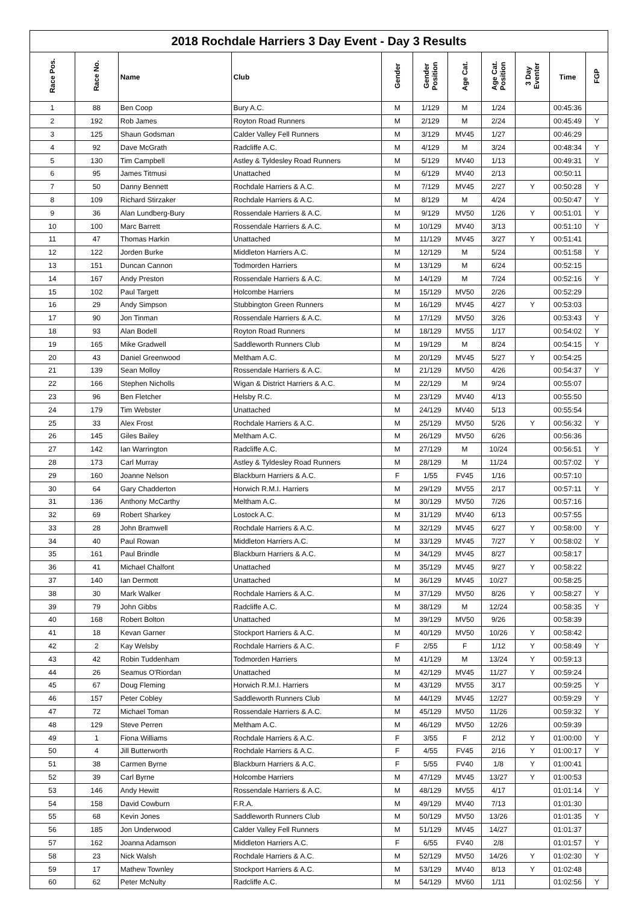2018 Rochdale Harriers 3 Day Event - Day 3 Results
| Race Pos. | Race No. | Name | Club | Gender | Gender Position | Age Cat. | Age Cat. Position | 3 Day Eventer | Time | FGP |
| --- | --- | --- | --- | --- | --- | --- | --- | --- | --- | --- |
| 1 | 88 | Ben Coop | Bury A.C. | M | 1/129 | M | 1/24 | | 00:45:36 | |
| 2 | 192 | Rob James | Royton Road Runners | M | 2/129 | M | 2/24 | | 00:45:49 | Y |
| 3 | 125 | Shaun Godsman | Calder Valley Fell Runners | M | 3/129 | MV45 | 1/27 | | 00:46:29 | |
| 4 | 92 | Dave McGrath | Radcliffe A.C. | M | 4/129 | M | 3/24 | | 00:48:34 | Y |
| 5 | 130 | Tim Campbell | Astley & Tyldesley Road Runners | M | 5/129 | MV40 | 1/13 | | 00:49:31 | Y |
| 6 | 95 | James Titmusi | Unattached | M | 6/129 | MV40 | 2/13 | | 00:50:11 | |
| 7 | 50 | Danny Bennett | Rochdale Harriers & A.C. | M | 7/129 | MV45 | 2/27 | Y | 00:50:28 | Y |
| 8 | 109 | Richard Stirzaker | Rochdale Harriers & A.C. | M | 8/129 | M | 4/24 | | 00:50:47 | Y |
| 9 | 36 | Alan Lundberg-Bury | Rossendale Harriers & A.C. | M | 9/129 | MV50 | 1/26 | Y | 00:51:01 | Y |
| 10 | 100 | Marc Barrett | Rossendale Harriers & A.C. | M | 10/129 | MV40 | 3/13 | | 00:51:10 | Y |
| 11 | 47 | Thomas Harkin | Unattached | M | 11/129 | MV45 | 3/27 | Y | 00:51:41 | |
| 12 | 122 | Jorden Burke | Middleton Harriers A.C. | M | 12/129 | M | 5/24 | | 00:51:58 | Y |
| 13 | 151 | Duncan Cannon | Todmorden Harriers | M | 13/129 | M | 6/24 | | 00:52:15 | |
| 14 | 167 | Andy Preston | Rossendale Harriers & A.C. | M | 14/129 | M | 7/24 | | 00:52:16 | Y |
| 15 | 102 | Paul Targett | Holcombe Harriers | M | 15/129 | MV50 | 2/26 | | 00:52:29 | |
| 16 | 29 | Andy Simpson | Stubbington Green Runners | M | 16/129 | MV45 | 4/27 | Y | 00:53:03 | |
| 17 | 90 | Jon Tinman | Rossendale Harriers & A.C. | M | 17/129 | MV50 | 3/26 | | 00:53:43 | Y |
| 18 | 93 | Alan Bodell | Royton Road Runners | M | 18/129 | MV55 | 1/17 | | 00:54:02 | Y |
| 19 | 165 | Mike Gradwell | Saddleworth Runners Club | M | 19/129 | M | 8/24 | | 00:54:15 | Y |
| 20 | 43 | Daniel Greenwood | Meltham A.C. | M | 20/129 | MV45 | 5/27 | Y | 00:54:25 | |
| 21 | 139 | Sean Molloy | Rossendale Harriers & A.C. | M | 21/129 | MV50 | 4/26 | | 00:54:37 | Y |
| 22 | 166 | Stephen Nicholls | Wigan & District Harriers & A.C. | M | 22/129 | M | 9/24 | | 00:55:07 | |
| 23 | 96 | Ben Fletcher | Helsby R.C. | M | 23/129 | MV40 | 4/13 | | 00:55:50 | |
| 24 | 179 | Tim Webster | Unattached | M | 24/129 | MV40 | 5/13 | | 00:55:54 | |
| 25 | 33 | Alex Frost | Rochdale Harriers & A.C. | M | 25/129 | MV50 | 5/26 | Y | 00:56:32 | Y |
| 26 | 145 | Giles Bailey | Meltham A.C. | M | 26/129 | MV50 | 6/26 | | 00:56:36 | |
| 27 | 142 | Ian Warrington | Radcliffe A.C. | M | 27/129 | M | 10/24 | | 00:56:51 | Y |
| 28 | 173 | Carl Murray | Astley & Tyldesley Road Runners | M | 28/129 | M | 11/24 | | 00:57:02 | Y |
| 29 | 160 | Joanne Nelson | Blackburn Harriers & A.C. | F | 1/55 | FV45 | 1/16 | | 00:57:10 | |
| 30 | 64 | Gary Chadderton | Horwich R.M.I. Harriers | M | 29/129 | MV55 | 2/17 | | 00:57:11 | Y |
| 31 | 136 | Anthony McCarthy | Meltham A.C. | M | 30/129 | MV50 | 7/26 | | 00:57:16 | |
| 32 | 69 | Robert Sharkey | Lostock A.C. | M | 31/129 | MV40 | 6/13 | | 00:57:55 | |
| 33 | 28 | John Bramwell | Rochdale Harriers & A.C. | M | 32/129 | MV45 | 6/27 | Y | 00:58:00 | Y |
| 34 | 40 | Paul Rowan | Middleton Harriers A.C. | M | 33/129 | MV45 | 7/27 | Y | 00:58:02 | Y |
| 35 | 161 | Paul Brindle | Blackburn Harriers & A.C. | M | 34/129 | MV45 | 8/27 | | 00:58:17 | |
| 36 | 41 | Michael Chalfont | Unattached | M | 35/129 | MV45 | 9/27 | Y | 00:58:22 | |
| 37 | 140 | Ian Dermott | Unattached | M | 36/129 | MV45 | 10/27 | | 00:58:25 | |
| 38 | 30 | Mark Walker | Rochdale Harriers & A.C. | M | 37/129 | MV50 | 8/26 | Y | 00:58:27 | Y |
| 39 | 79 | John Gibbs | Radcliffe A.C. | M | 38/129 | M | 12/24 | | 00:58:35 | Y |
| 40 | 168 | Robert Bolton | Unattached | M | 39/129 | MV50 | 9/26 | | 00:58:39 | |
| 41 | 18 | Kevan Garner | Stockport Harriers & A.C. | M | 40/129 | MV50 | 10/26 | Y | 00:58:42 | |
| 42 | 2 | Kay Welsby | Rochdale Harriers & A.C. | F | 2/55 | F | 1/12 | Y | 00:58:49 | Y |
| 43 | 42 | Robin Tuddenham | Todmorden Harriers | M | 41/129 | M | 13/24 | Y | 00:59:13 | |
| 44 | 26 | Seamus O'Riordan | Unattached | M | 42/129 | MV45 | 11/27 | Y | 00:59:24 | |
| 45 | 67 | Doug Fleming | Horwich R.M.I. Harriers | M | 43/129 | MV55 | 3/17 | | 00:59:25 | Y |
| 46 | 157 | Peter Cobley | Saddleworth Runners Club | M | 44/129 | MV45 | 12/27 | | 00:59:29 | Y |
| 47 | 72 | Michael Toman | Rossendale Harriers & A.C. | M | 45/129 | MV50 | 11/26 | | 00:59:32 | Y |
| 48 | 129 | Steve Perren | Meltham A.C. | M | 46/129 | MV50 | 12/26 | | 00:59:39 | |
| 49 | 1 | Fiona Williams | Rochdale Harriers & A.C. | F | 3/55 | F | 2/12 | Y | 01:00:00 | Y |
| 50 | 4 | Jill Butterworth | Rochdale Harriers & A.C. | F | 4/55 | FV45 | 2/16 | Y | 01:00:17 | Y |
| 51 | 38 | Carmen Byrne | Blackburn Harriers & A.C. | F | 5/55 | FV40 | 1/8 | Y | 01:00:41 | |
| 52 | 39 | Carl Byrne | Holcombe Harriers | M | 47/129 | MV45 | 13/27 | Y | 01:00:53 | |
| 53 | 146 | Andy Hewitt | Rossendale Harriers & A.C. | M | 48/129 | MV55 | 4/17 | | 01:01:14 | Y |
| 54 | 158 | David Cowburn | F.R.A. | M | 49/129 | MV40 | 7/13 | | 01:01:30 | |
| 55 | 68 | Kevin Jones | Saddleworth Runners Club | M | 50/129 | MV50 | 13/26 | | 01:01:35 | Y |
| 56 | 185 | Jon Underwood | Calder Valley Fell Runners | M | 51/129 | MV45 | 14/27 | | 01:01:37 | |
| 57 | 162 | Joanna Adamson | Middleton Harriers A.C. | F | 6/55 | FV40 | 2/8 | | 01:01:57 | Y |
| 58 | 23 | Nick Walsh | Rochdale Harriers & A.C. | M | 52/129 | MV50 | 14/26 | Y | 01:02:30 | Y |
| 59 | 17 | Mathew Townley | Stockport Harriers & A.C. | M | 53/129 | MV40 | 8/13 | Y | 01:02:48 | |
| 60 | 62 | Peter McNulty | Radcliffe A.C. | M | 54/129 | MV60 | 1/11 | | 01:02:56 | Y |